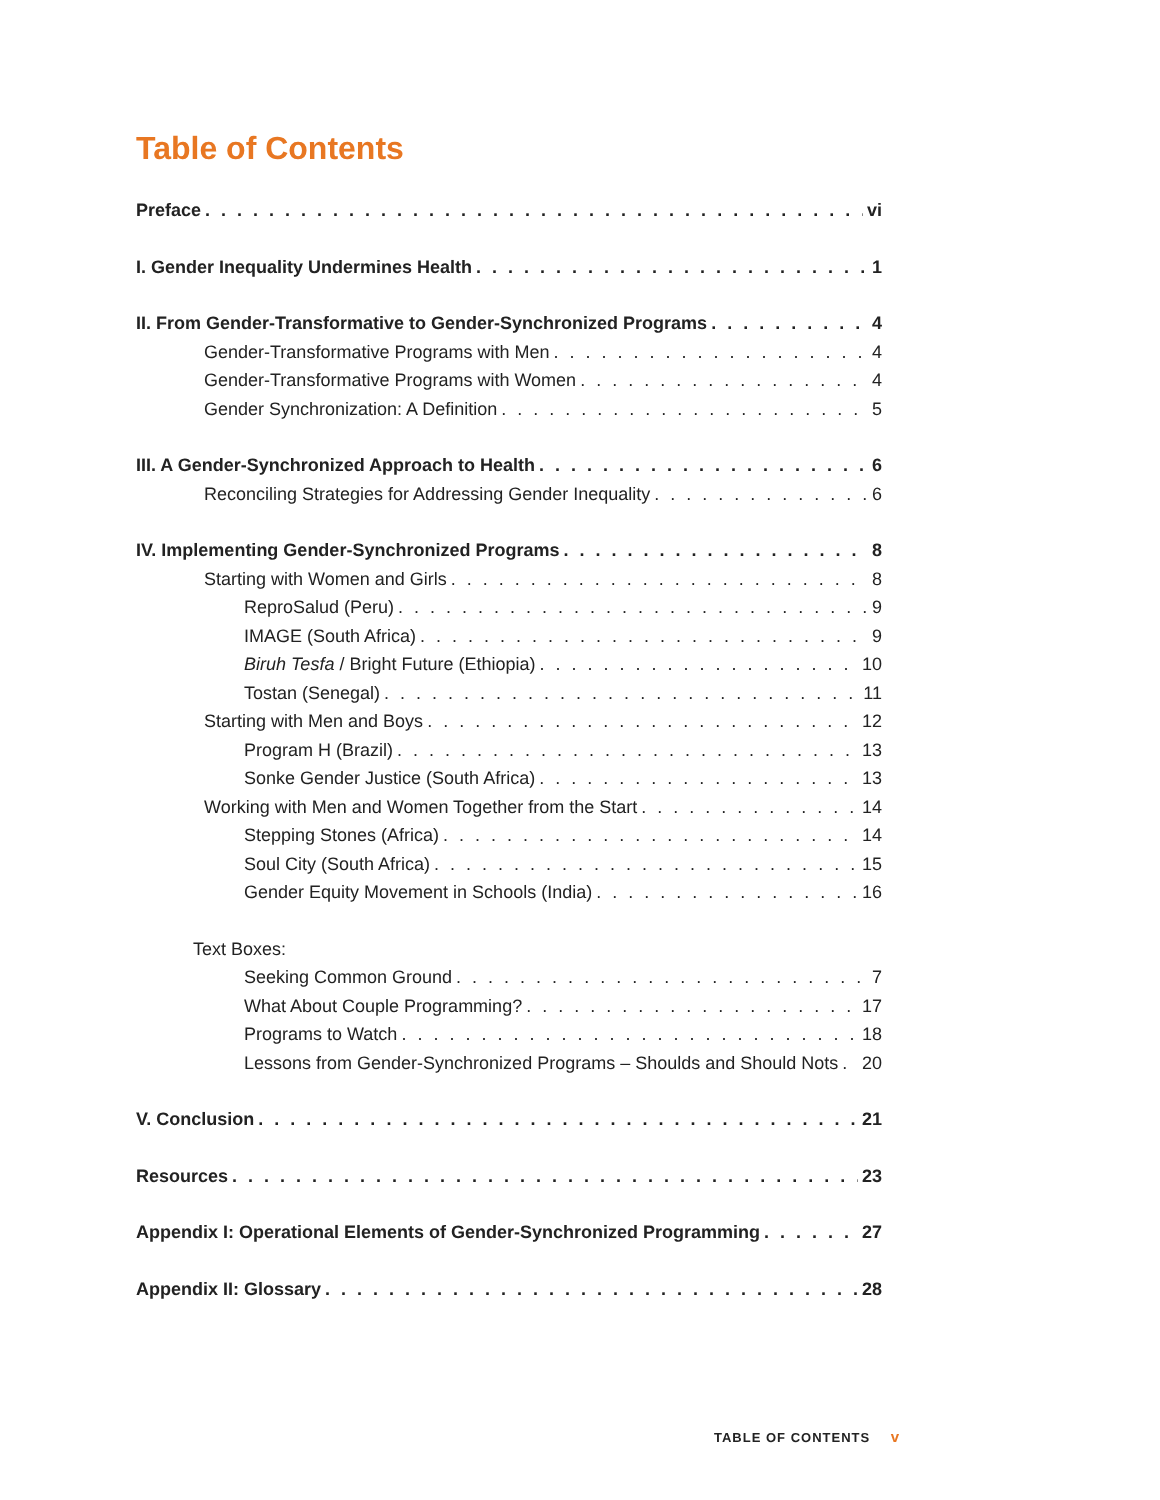Table of Contents
Preface vi
I. Gender Inequality Undermines Health 1
II. From Gender-Transformative to Gender-Synchronized Programs 4
Gender-Transformative Programs with Men 4
Gender-Transformative Programs with Women 4
Gender Synchronization: A Definition 5
III. A Gender-Synchronized Approach to Health 6
Reconciling Strategies for Addressing Gender Inequality 6
IV. Implementing Gender-Synchronized Programs 8
Starting with Women and Girls 8
ReproSalud (Peru) 9
IMAGE (South Africa) 9
Biruh Tesfa / Bright Future (Ethiopia) 10
Tostan (Senegal) 11
Starting with Men and Boys 12
Program H (Brazil) 13
Sonke Gender Justice (South Africa) 13
Working with Men and Women Together from the Start 14
Stepping Stones (Africa) 14
Soul City (South Africa) 15
Gender Equity Movement in Schools (India) 16
Text Boxes:
Seeking Common Ground 7
What About Couple Programming? 17
Programs to Watch 18
Lessons from Gender-Synchronized Programs – Shoulds and Should Nots 20
V. Conclusion 21
Resources 23
Appendix I: Operational Elements of Gender-Synchronized Programming 27
Appendix II: Glossary 28
TABLE OF CONTENTS v